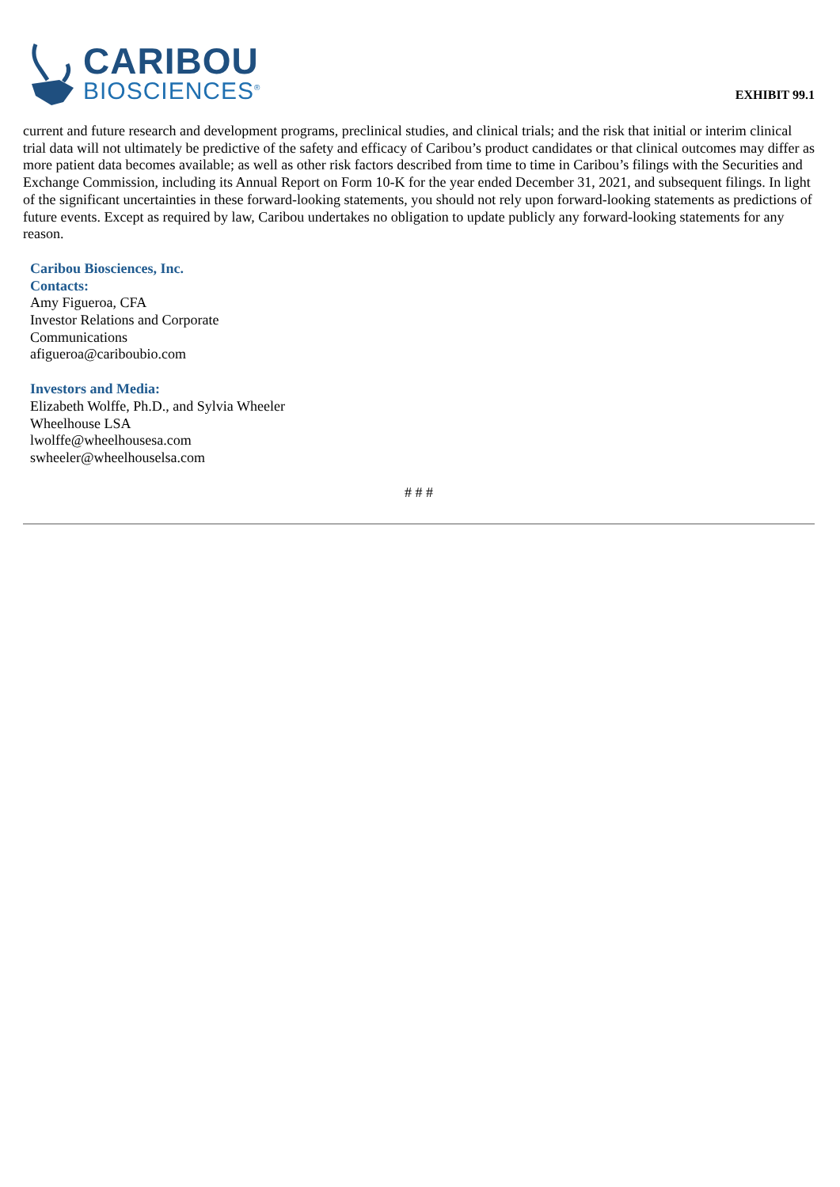CARIBOU
BIOSCIENCES<sup>®</sup>
EXHIBIT 99.1
current and future research and development programs, preclinical studies, and clinical trials; and the risk that initial or interim clinical trial data will not ultimately be predictive of the safety and efficacy of Caribou’s product candidates or that clinical outcomes may differ as more patient data becomes available; as well as other risk factors described from time to time in Caribou’s filings with the Securities and Exchange Commission, including its Annual Report on Form 10-K for the year ended December 31, 2021, and subsequent filings. In light of the significant uncertainties in these forward-looking statements, you should not rely upon forward-looking statements as predictions of future events. Except as required by law, Caribou undertakes no obligation to update publicly any forward-looking statements for any reason.
Caribou Biosciences, Inc.
Contacts:
Amy Figueroa, CFA
Investor Relations and Corporate
Communications
afigueroa@cariboubio.com
Investors and Media:
Elizabeth Wolffe, Ph.D., and Sylvia Wheeler
Wheelhouse LSA
lwolffe@wheelhousesa.com
swheeler@wheelhouselsa.com
# # #